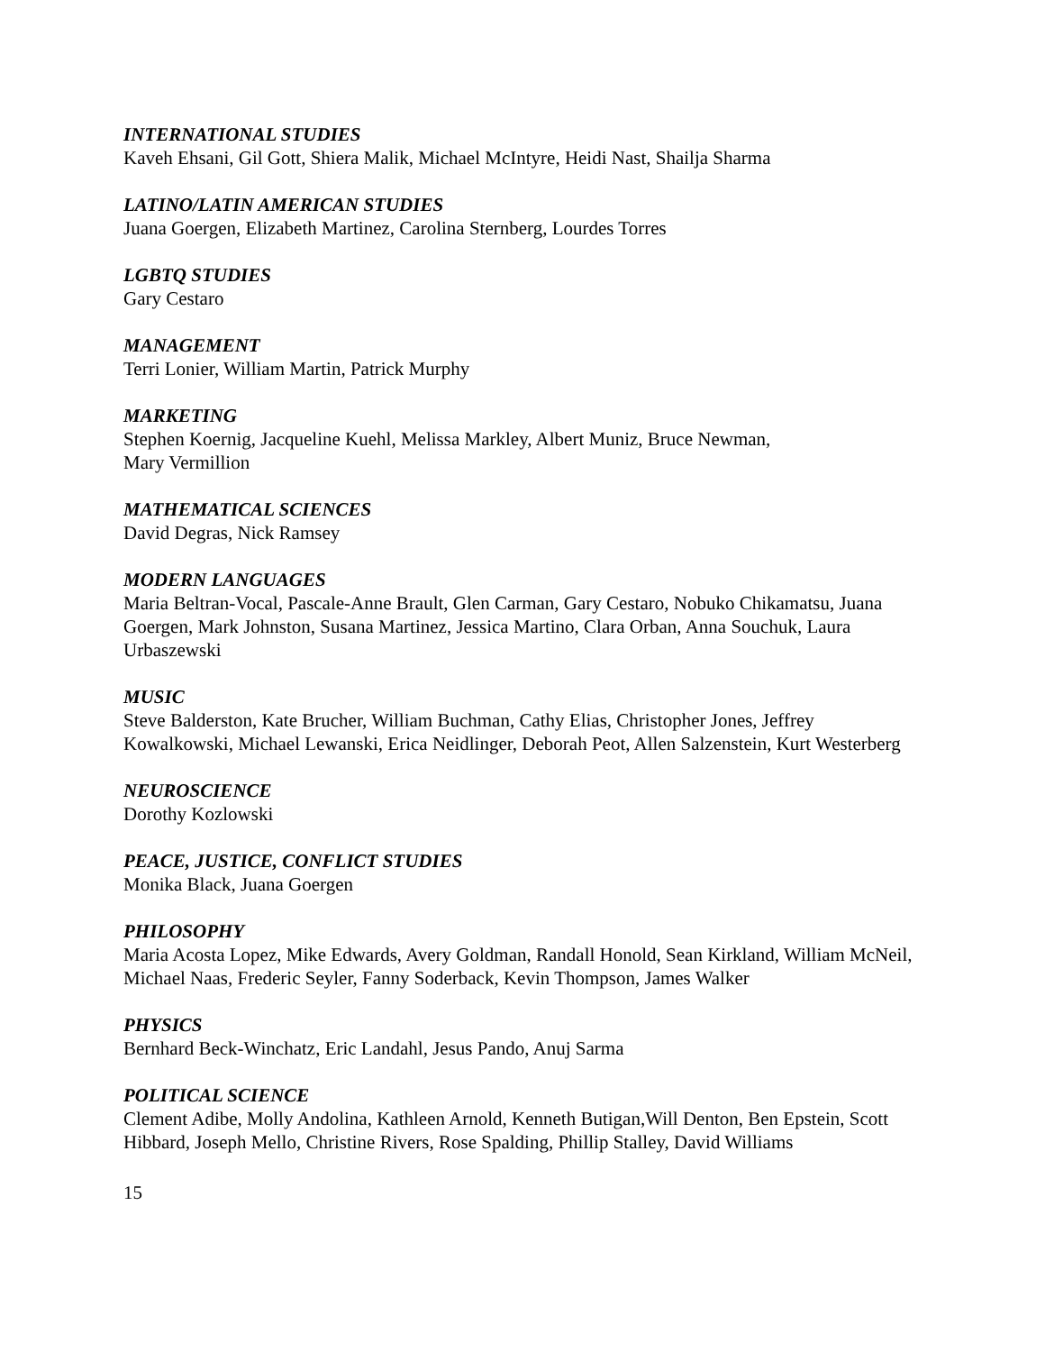INTERNATIONAL STUDIES
Kaveh Ehsani, Gil Gott, Shiera Malik, Michael McIntyre, Heidi Nast, Shailja Sharma
LATINO/LATIN AMERICAN STUDIES
Juana Goergen, Elizabeth Martinez, Carolina Sternberg, Lourdes Torres
LGBTQ STUDIES
Gary Cestaro
MANAGEMENT
Terri Lonier, William Martin, Patrick Murphy
MARKETING
Stephen Koernig, Jacqueline Kuehl, Melissa Markley, Albert Muniz, Bruce Newman,
Mary Vermillion
MATHEMATICAL SCIENCES
David Degras, Nick Ramsey
MODERN LANGUAGES
Maria Beltran-Vocal, Pascale-Anne Brault, Glen Carman, Gary Cestaro, Nobuko Chikamatsu, Juana Goergen, Mark Johnston, Susana Martinez, Jessica Martino, Clara Orban, Anna Souchuk, Laura Urbaszewski
MUSIC
Steve Balderston, Kate Brucher, William Buchman, Cathy Elias, Christopher Jones, Jeffrey Kowalkowski, Michael Lewanski, Erica Neidlinger, Deborah Peot, Allen Salzenstein, Kurt Westerberg
NEUROSCIENCE
Dorothy Kozlowski
PEACE, JUSTICE, CONFLICT STUDIES
Monika Black, Juana Goergen
PHILOSOPHY
Maria Acosta Lopez, Mike Edwards, Avery Goldman, Randall Honold, Sean Kirkland, William McNeil, Michael Naas, Frederic Seyler, Fanny Soderback, Kevin Thompson, James Walker
PHYSICS
Bernhard Beck-Winchatz, Eric Landahl, Jesus Pando, Anuj Sarma
POLITICAL SCIENCE
Clement Adibe, Molly Andolina, Kathleen Arnold, Kenneth Butigan,Will Denton, Ben Epstein, Scott Hibbard, Joseph Mello, Christine Rivers, Rose Spalding, Phillip Stalley, David Williams
15